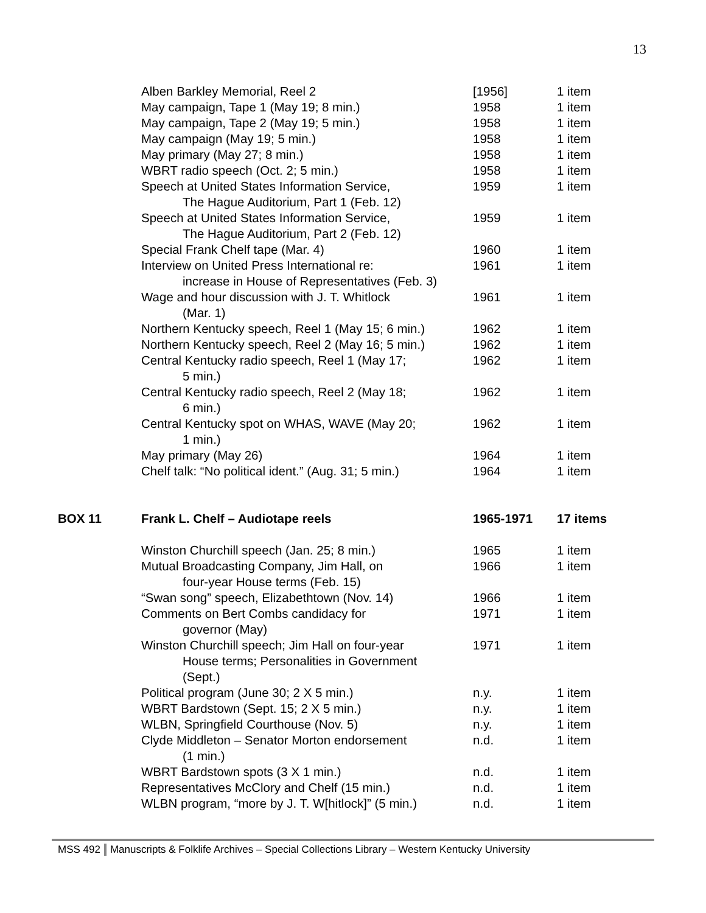13
| | Alben Barkley Memorial, Reel 2 | [1956] | 1 item |
| | May campaign, Tape 1 (May 19; 8 min.) | 1958 | 1 item |
| | May campaign, Tape 2 (May 19; 5 min.) | 1958 | 1 item |
| | May campaign (May 19; 5 min.) | 1958 | 1 item |
| | May primary (May 27; 8 min.) | 1958 | 1 item |
| | WBRT radio speech (Oct. 2; 5 min.) | 1958 | 1 item |
| | Speech at United States Information Service, The Hague Auditorium, Part 1 (Feb. 12) | 1959 | 1 item |
| | Speech at United States Information Service, The Hague Auditorium, Part 2 (Feb. 12) | 1959 | 1 item |
| | Special Frank Chelf tape (Mar. 4) | 1960 | 1 item |
| | Interview on United Press International re: increase in House of Representatives (Feb. 3) | 1961 | 1 item |
| | Wage and hour discussion with J. T. Whitlock (Mar. 1) | 1961 | 1 item |
| | Northern Kentucky speech, Reel 1 (May 15; 6 min.) | 1962 | 1 item |
| | Northern Kentucky speech, Reel 2 (May 16; 5 min.) | 1962 | 1 item |
| | Central Kentucky radio speech, Reel 1 (May 17; 5 min.) | 1962 | 1 item |
| | Central Kentucky radio speech, Reel 2 (May 18; 6 min.) | 1962 | 1 item |
| | Central Kentucky spot on WHAS, WAVE (May 20; 1 min.) | 1962 | 1 item |
| | May primary (May 26) | 1964 | 1 item |
| | Chelf talk: “No political ident.” (Aug. 31; 5 min.) | 1964 | 1 item |
| BOX 11 | Frank L. Chelf – Audiotape reels | 1965-1971 | 17 items |
| | Winston Churchill speech (Jan. 25; 8 min.) | 1965 | 1 item |
| | Mutual Broadcasting Company, Jim Hall, on four-year House terms (Feb. 15) | 1966 | 1 item |
| | “Swan song” speech, Elizabethtown (Nov. 14) | 1966 | 1 item |
| | Comments on Bert Combs candidacy for governor (May) | 1971 | 1 item |
| | Winston Churchill speech; Jim Hall on four-year House terms; Personalities in Government (Sept.) | 1971 | 1 item |
| | Political program (June 30; 2 X 5 min.) | n.y. | 1 item |
| | WBRT Bardstown (Sept. 15; 2 X 5 min.) | n.y. | 1 item |
| | WLBN, Springfield Courthouse (Nov. 5) | n.y. | 1 item |
| | Clyde Middleton – Senator Morton endorsement (1 min.) | n.d. | 1 item |
| | WBRT Bardstown spots (3 X 1 min.) | n.d. | 1 item |
| | Representatives McClory and Chelf (15 min.) | n.d. | 1 item |
| | WLBN program, “more by J. T. W[hitlock]” (5 min.) | n.d. | 1 item |
MSS 492 Manuscripts & Folklife Archives – Special Collections Library – Western Kentucky University